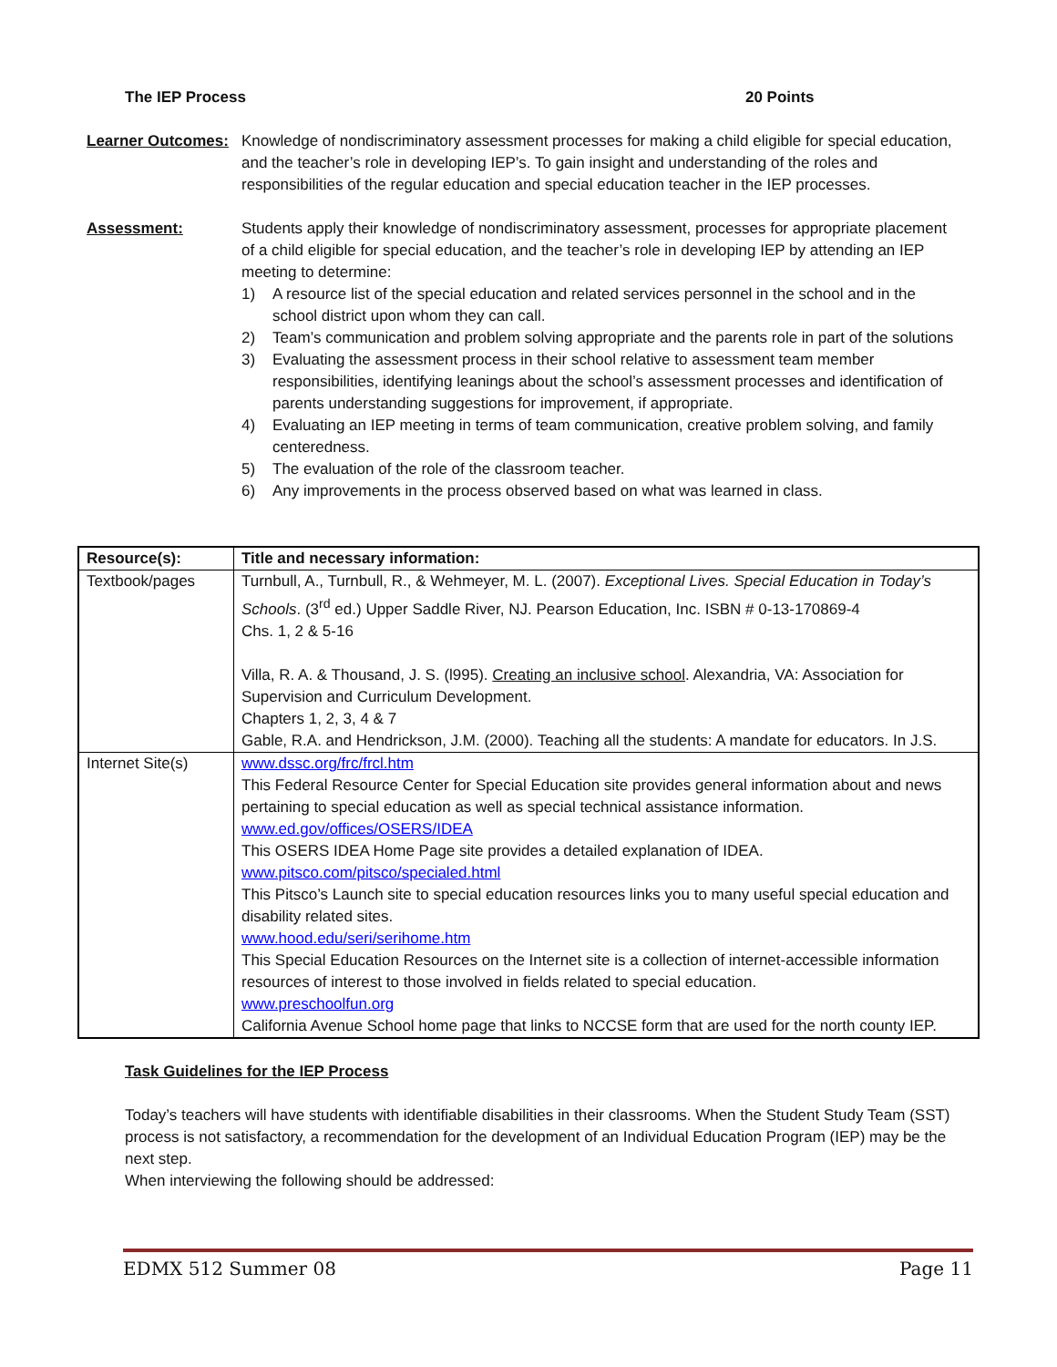The IEP Process 20 Points
Learner Outcomes:
Knowledge of nondiscriminatory assessment processes for making a child eligible for special education, and the teacher’s role in developing IEP’s. To gain insight and understanding of the roles and responsibilities of the regular education and special education teacher in the IEP processes.
Assessment: Students apply their knowledge of nondiscriminatory assessment, processes for appropriate placement of a child eligible for special education, and the teacher’s role in developing IEP by attending an IEP meeting to determine:
1) A resource list of the special education and related services personnel in the school and in the school district upon whom they can call.
2) Team’s communication and problem solving appropriate and the parents role in part of the solutions
3) Evaluating the assessment process in their school relative to assessment team member responsibilities, identifying leanings about the school’s assessment processes and identification of parents understanding suggestions for improvement, if appropriate.
4) Evaluating an IEP meeting in terms of team communication, creative problem solving, and family centeredness.
5) The evaluation of the role of the classroom teacher.
6) Any improvements in the process observed based on what was learned in class.
| Resource(s): | Title and necessary information: |
| --- | --- |
| Textbook/pages | Turnbull, A., Turnbull, R., & Wehmeyer, M. L. (2007). Exceptional Lives. Special Education in Today’s Schools . (3<sup>rd</sup> ed.) Upper Saddle River, NJ. Pearson Education, Inc. ISBN # 0-13-170869-4 Chs. 1, 2 & 5-16 Villa, R. A. & Thousand, J. S. (l995). Creating an inclusive school . Alexandria, VA: Association for Supervision and Curriculum Development. Chapters 1, 2, 3, 4 & 7 Gable, R.A. and Hendrickson, J.M. (2000). Teaching all the students: A mandate for educators. In J.S. |
| Internet Site(s) | www.dssc.org/frc/frcl.htm This Federal Resource Center for Special Education site provides general information about and news pertaining to special education as well as special technical assistance information. www.ed.gov/offices/OSERS/IDEA This OSERS IDEA Home Page site provides a detailed explanation of IDEA. www.pitsco.com/pitsco/specialed.html This Pitsco’s Launch site to special education resources links you to many useful special education and disability related sites. www.hood.edu/seri/serihome.htm This Special Education Resources on the Internet site is a collection of internet-accessible information resources of interest to those involved in fields related to special education. www.preschoolfun.org California Avenue School home page that links to NCCSE form that are used for the north county IEP. |
Task Guidelines for the IEP Process
Today’s teachers will have students with identifiable disabilities in their classrooms. When the Student Study Team (SST) process is not satisfactory, a recommendation for the development of an Individual Education Program (IEP) may be the next step.
When interviewing the following should be addressed:
EDMX 512 Summer 08 Page 11